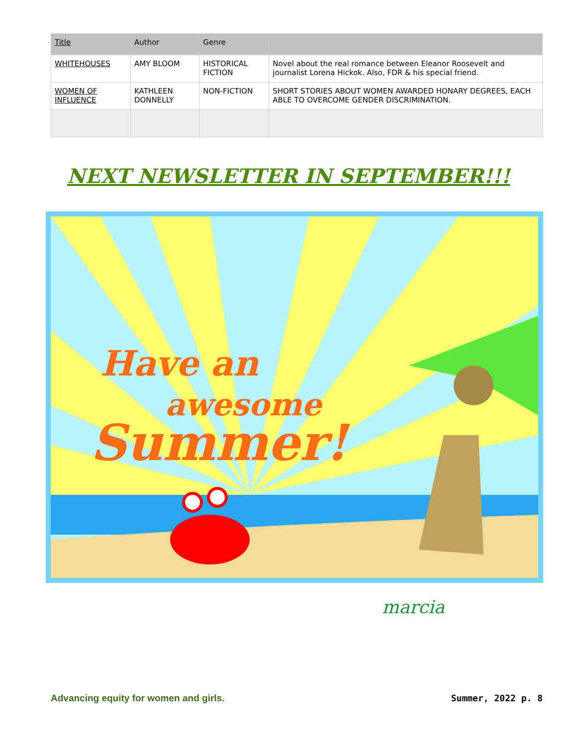| Title | Author | Genre | |
| --- | --- | --- | --- |
| WHITEHOUSES | AMY BLOOM | HISTORICAL FICTION | Novel about the real romance between Eleanor Roosevelt and journalist Lorena Hickok. Also, FDR & his special friend. |
| WOMEN OF INFLUENCE | KATHLEEN DONNELLY | NON-FICTION | SHORT STORIES ABOUT WOMEN AWARDED HONARY DEGREES, EACH ABLE TO OVERCOME GENDER DISCRIMINATION. |
NEXT NEWSLETTER IN SEPTEMBER!!!
Have an
awesome
Summer!
marcia
Advancing equity for women and girls. Summer, 2022 p. 8